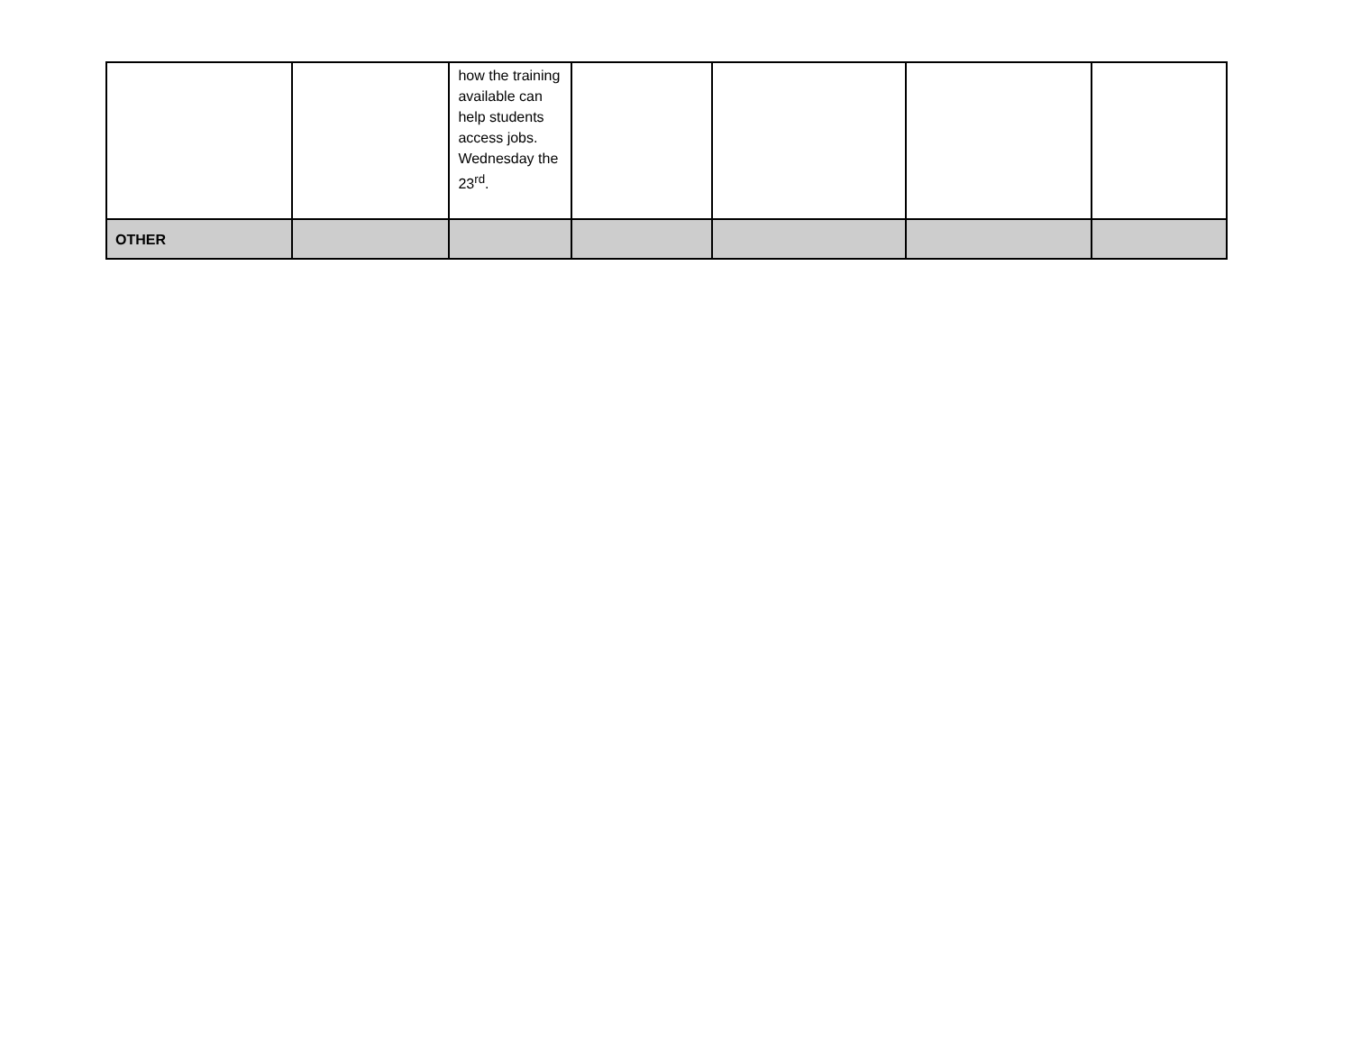| | | how the training available can help students access jobs. Wednesday the 23<sup>rd</sup>. | | | | |
| OTHER | | | | | | |